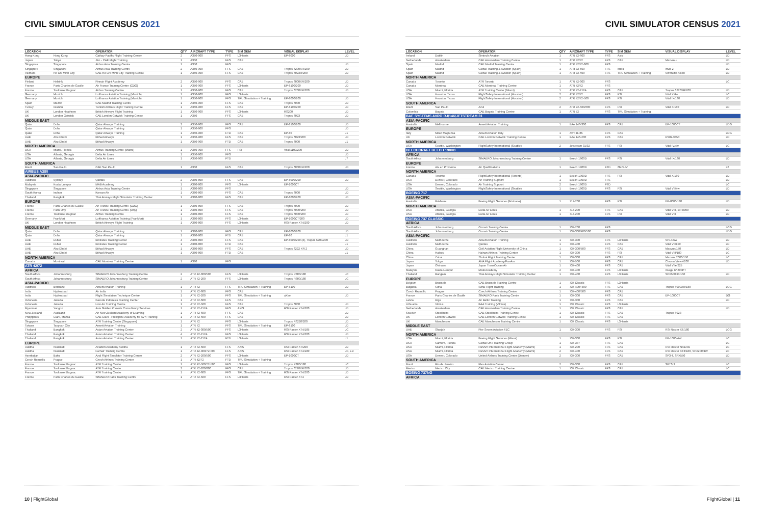CIVIL SIMULATOR CENSUS 2021
| LOCATION | | OPERATOR | QTY | AIRCRAFT TYPE | TYPE | SIM OEM | VISUAL DISPLAY | LEVEL |
| --- | --- | --- | --- | --- | --- | --- | --- | --- |
| Hong Kong | Hong Kong | Cathay Pacific Flight Training Center | 2 | A350-900 | FFS | L3Harris | EP-8000 | LD |
| Japan | Tokyo | JAL - CAE Flight Training | 1 | A350 | FFS | CAE | | |
| Singapore | Singapore | Airbus Asia Training Centre | 1 | A350 | FFS | | | LD |
| Singapore | Singapore | Airbus Asia Training Centre | 2 | A350-900 | FFS | CAE | Tropos 6200XR/200 | LD |
| Vietnam | Ho Chi Minh City | CAE Ho Chi Minh City Training Centre | 1 | A350-900 | FFS | CAE | Tropos 6023R/200 | LD |
| EUROPE | | | | | | | | |
| Finland | Helsinki | Finnair Flight Academy | 2 | A350-900 | FFS | CAE | Tropos 6000XR/200 | LD |
| France | Paris Charles de Gaulle | Air France Training Centre (CDG) | 1 | A350-900 | FFS | L3Harris | EP-8100/200 | LD |
| France | Toulouse Blagnac | Airbus Training Centre | 1 | A350-900 | FFS | CAE | Tropos 6200XR/200 | LD |
| Germany | Munich | Lufthansa Aviation Training (Munich) | 1 | A350-900 | FFS | L3Harris | | |
| Germany | Munich | Lufthansa Aviation Training (Munich) | 1 | A350-900 | FFS | TRU Simulation + Training | EP-8000/200 | LD |
| Spain | Madrid | CAE Madrid Training Centre | 1 | A350-900 | FFS | CAE | Tropos 6000 | LD |
| Turkey | Istanbul | Turkish Airlines Flight Training Centre | 1 | A350-900 | FFS | CAE | EP-8100/200 | LD |
| UK | London Heathrow | British Airways Flight Training | 1 | A350-900 | FFS | L3Harris | RS200 | LD |
| UK | London Gatwick | CAE London Gatwick Training Centre | 1 | A350 | FFS | CAE | Tropos 6023 | LD |
| MIDDLE EAST | | | | | | | | |
| Qatar | Doha | Qatar Airways Training | 2 | A350-900 | FFS | CAE | EP-8100/200 | LD |
| Qatar | Doha | Qatar Airways Training | 1 | A350-900 | FFS | | | LD |
| Qatar | Doha | Qatar Airways Training | 1 | A350-900 | FTD | CAE | EP-80 | L1 |
| UAE | Abu Dhabi | Etihad Airways | 1 | A350-900 | FFS | CAE | Tropos 6023/200 | LD |
| UAE | Abu Dhabi | Etihad Airways | 1 | A350-900 | FTD | CAE | Tropos 6000 | L1 |
| NORTH AMERICA | | | | | | | | |
| USA | Miami, Florida | Airbus Training Centre (Miami) | 1 | A350-900 | FFS | FSI | Vital 1100/200 | LD |
| USA | Atlanta, Georgia | Delta Air Lines | 1 | A350-900 | FFS | | | LD |
| USA | Atlanta, Georgia | Delta Air Lines | 1 | A350-900 | FTD | | | L7 |
| SOUTH AMERICA | | | | | | | | |
| Brazil | Sao Paulo | CAE Sao Paulo | 1 | A350 | FFS | CAE | Tropos 6000XR/200 | LD |
| AIRBUS A380 | | | | | | | | |
| ASIA-PACIFIC | | | | | | | | |
| Australia | Sydney | Qantas | 2 | A380-800 | FFS | CAE | EP-8000/200 | LD |
| Malaysia | Kuala Lumpur | MAB Academy | 1 | A380-800 | FFS | L3Harris | EP-1000CT | |
| Singapore | Singapore | Airbus Asia Training Centre | 1 | A380-800 | FFS | | | LD |
| South Korea | Inchon | Korean Air | 1 | A380-800 | FFS | CAE | Tropos 6000 | LD |
| Thailand | Bangkok | Thai Airways Flight Simulator Training Center | 1 | A380-800 | FFS | CAE | EP-8000/200 | LD |
| EUROPE | | | | | | | | |
| France | Paris Charles de Gaulle | Air France Training Centre (CDG) | 1 | A380-800 | FFS | CAE | Tropos 6000 | LD |
| France | Paris Orly | Air France Training Centre (Orly) | 1 | A380-800 | FFS | CAE | Tropos 6000/200 | LD |
| France | Toulouse Blagnac | Airbus Training Centre | 1 | A380-800 | FFS | CAE | Tropos 6000/200 | LD |
| Germany | Frankfurt | Lufthansa Aviation Training (Frankfurt) | 1 | A380-800 | FFS | L3Harris | EP-1000CT/200 | LD |
| UK | London Heathrow | British Airways Flight Training | 1 | A380-800 | FFS | L3Harris | RSi Raster XT4/200 | LD |
| MIDDLE EAST | | | | | | | | |
| Qatar | Doha | Qatar Airways Training | 1 | A380-800 | FFS | CAE | EP-8000/200 | LD |
| Qatar | Doha | Qatar Airways Training | 1 | A380-800 | FTD | CAE | EP-80 | L1 |
| UAE | Dubai | Emirates Training Center | 4 | A380-800 | FFS | CAE | EP-8000/200 (3), Tropos 6200/200 | LD |
| UAE | Dubai | Emirates Training Center | 1 | A380-800 | FTD | CAE | | L1 |
| UAE | Abu Dhabi | Etihad Airways | 1 | A380-800 | FFS | CAE | Tropos 6222 XR 2 | LD |
| UAE | Abu Dhabi | Etihad Airways | 1 | A380-800 | FTD | CAE | | L1 |
| NORTH AMERICA | | | | | | | | |
| Canada | Montreal | CAE Montreal Training Centre | 1 | A380 | FFS | | | |
| ATR 42/72 | | | | | | | | |
| AFRICA | | | | | | | | |
| South Africa | Johannesburg | SIMAERO Johannesburg Training Centre | 2 | ATR 42-300/500 | FFS | L3Harris | Tropos R300/180 | LC |
| South Africa | Johannesburg | SIMAERO Johannesburg Training Centre | 2 | ATR 72-200 | FFS | L3Harris | Tropos R300/180 | LC |
| ASIA-PACIFIC | | | | | | | | |
| Australia | Brisbane | Ansett Aviation Training | 1 | ATR 72 | FFS | TRU Simulation + Training | EP-8100 | LD |
| India | Hyderabad | Air India | 1 | ATR 72-600 | FFS | CAE | | |
| India | Hyderabad | Flight Simulation Technique Centre | 1 | ATR 72-200 | FFS | TRU Simulation + Training | aXion | LD |
| Indonesia | Jakarta | Garuda Indonesia Training Center | 1 | ATR 72-600 | FFS | CAE | | |
| Indonesia | Jakarta | Lion Air Training Centre | 1 | ATR 72-500 | FFS | CAE | Tropos 6000 | LD |
| Myanmar | Yangon | Asia Golden Phoenix Consultancy Services | 1 | ATR 72-212A | FFS | AXIS | RSi Raster XT4/200 | LD |
| New Zealand | Auckland | Air New Zealand Academy of Learning | 1 | ATR 72-600 | FFS | CAE | | LD |
| Philippines | Clark, Manila | CAE Clark - Philippine Academy for Av'n Training | 1 | ATR 72-600 | FFS | CAE | | LD |
| Singapore | Singapore | ATR Training Center (Singapore) | 1 | ATR 72 | FFS | L3Harris | Tropos R6220/200 | LD |
| Taiwan | Taoyuan City | Ansett Aviation Training | 1 | ATR 72 | FFS | TRU Simulation + Training | EP-8100 | LD |
| Thailand | Bangkok | Asian Aviation Training Center | 2 | ATR 42-300/500 | FFS | L3Harris | RSi Raster XT4/185 | LC |
| Thailand | Bangkok | Asian Aviation Training Center | 4 | ATR 72-212A | FFS | L3Harris | RSi Raster XT4/200 | LD |
| Thailand | Bangkok | Asian Aviation Training Center | 1 | ATR 72-212A | FTD | L3Harris | | L1 |
| EUROPE | | | | | | | | |
| Austria | Neusiedl | Aviation Academy Austria | 1 | ATR 72-600 | FFS | AXIS | RSi Raster XT/200 | LD |
| Austria | Neusiedl | Farnair Training Centre | 1 | ATR 42-300/72-500 | FFS | AXIS | RSi Raster XT4/180 | LC, LD |
| Azerbaijan | Baku | Azal Flight Simulator Training Center | 2 | ATR 72-200/500 | FFS | L3Harris | EP-1000CT | LD |
| Czech Republic | Prague | Czech Airlines Training Center | 1 | ATR 42/72 | FTD | TRU Simulation + Training | | |
| France | Toulouse Blagnac | ATR Training Center | 1 | ATR 42-500/72-500 | FFS | L3Harris | Tropos R300/180 | LC |
| France | Toulouse Blagnac | ATR Training Center | 2 | ATR 72-200/600 | FFS | CAE | Tropos 6220XR/200 | LD |
| France | Toulouse Blagnac | ATR Training Center | 1 | ATR 72-600 | FFS | TRU Simulation + Training | RSi Raster XT4/200 | LD |
| France | Paris Charles de Gaulle | SIMAERO Paris Training Centre | 1 | ATR 72-500 | FFS | L3Harris | RSi Raster XT4 | LD |
10 | FlightGlobal
CIVIL SIMULATOR CENSUS 2021
| LOCATION | | OPERATOR | QTY | AIRCRAFT TYPE | TYPE | SIM OEM | VISUAL DISPLAY | LEVEL |
| --- | --- | --- | --- | --- | --- | --- | --- | --- |
| Ireland | Dublin | Simtech Aviation | 1 | ATR 72-600 | FFS | Axis | | LD |
| Netherlands | Amsterdam | CAE Amsterdam Training Centre | 1 | ATR 42/72 | FFS | CAE | Maxvue+ | LD |
| Spain | Madrid | CAE Madrid Training Centre | 1 | ATR 42/72-600 | FFS | | | LD |
| Spain | Madrid | Global Training & Aviation (Spain) | 1 | ATR 72-500 | FFS | Indra | Invis 2 | LD |
| Spain | Madrid | Global Training & Aviation (Spain) | 1 | ATR 72-600 | FFS | TRU Simulation + Training | Simthetic Axion | LD |
| NORTH AMERICA | | | | | | | | |
| Canada | Toronto | ATR Toronto | 1 | ATR 42-300 | FFS | | | LC |
| Canada | Montreal | CAE Montreal Training Centre | 1 | ATR 42/72 | FFS | | | |
| USA | Miami, Florida | ATR Training Center (Miami) | 1 | ATR 72-212A | FFS | CAE | Tropos 6220XR/200 | LD |
| USA | Houston, Texas | FlightSafety International (Houston) | 2 | ATR 42/72 | FFS | FSI | Vital X/4w | LC |
| USA | Houston, Texas | FlightSafety International (Houston) | 2 | ATR 42/72-500 | FFS | FSI | Vital IX/180 | LD |
| SOUTH AMERICA | | | | | | | | |
| Brazil | Sao Paulo | Azul | 2 | ATR 72-500/600 | FFS | FSI | Vital X/180 | LD |
| Colombia | Bogota | CAE Bogota Training Centre | 1 | ATR 72 | FFS | TRU Simulation + Training | | |
| BAE SYSTEMS AVRO RJ/146/JETSTREAM 31 | | | | | | | | |
| ASIA-PACIFIC | | | | | | | | |
| Australia | Melbourne | Ansett Aviation Training | 1 | BAe 146-300 | FFS | CAE | EP-1000CT | LDG |
| EUROPE | | | | | | | | |
| Italy | Milan Malpensa | Ansett Aviation Italy | 1 | Avro RJ85 | FFS | CAE | | LDG |
| UK | London Gatwick | CAE London Gatwick Training Centre | 1 | BAe 146-200 | FFS | CAE | ESIG-3350 | LD |
| NORTH AMERICA | | | | | | | | |
| USA | Seattle, Washington | FlightSafety International (Seattle) | 2 | Jetstream 31/32 | FFS | FSI | Vital IV/4w | LC |
| BEECHCRAFT BEECH 1900D | | | | | | | | |
| AFRICA | | | | | | | | |
| South Africa | Johannesburg | SIMAERO Johannesburg Training Centre | 1 | Beech 1900D | FFS | FSI | Vital IX/180 | LD |
| EUROPE | | | | | | | | |
| France | Aix en Provence | Air Qualifications | 1 | Beech 1900D | FTD | 6MOUV | | L2 |
| NORTH AMERICA | | | | | | | | |
| Canada | Toronto | FlightSafety International (Toronto) | 1 | Beech 1900D | FFS | FSI | Vital X/180 | LD |
| USA | Denver, Colorado | Air Training Support | 1 | Beech 1900D | FFS | | | LD |
| USA | Denver, Colorado | Air Training Support | 2 | Beech 1900D | FTD | | | LC |
| USA | Seattle, Washington | FlightSafety International (Seattle) | 1 | Beech 1900D | FFS | FSI | Vital VII/4w | LD |
| BOEING 717 | | | | | | | | |
| ASIA-PACIFIC | | | | | | | | |
| Australia | Brisbane | Boeing Flight Services (Brisbane) | 1 | 717-200 | FFS | FSI | EP-8000/180 | LD |
| NORTH AMERICA | | | | | | | | |
| USA | Atlanta, Georgia | Delta Air Lines | 1 | 717-200 | FFS | CAE | Vital VIII, EP-8000 | LD |
| USA | Atlanta, Georgia | Delta Air Lines | 1 | 717-200 | FFS | FSI | Vital VIII | LD |
| BOEING 737 CLASSIC | | | | | | | | |
| AFRICA | | | | | | | | |
| South Africa | Johannesburg | Comair Training Centre | 1 | 737-200 | FFS | | | LCG |
| South Africa | Johannesburg | Comair Training Centre | 1 | 737-300/400/500 | FFS | | | LDG |
| ASIA-PACIFIC | | | | | | | | |
| Australia | Melbourne | Ansett Aviation Training | 1 | 737-300 | FFS | L3Harris | SP1T/6w | LD |
| Australia | Melbourne | Qantas | 1 | 737-400 | FFS | CAE | Vital VII/150 | LD |
| China | Guanghan | Civil Aviation Flight University of China | 1 | 737-300/500 | FFS | CAE | Maxvue/150 | LD |
| China | Haikou | Hainan Airlines Training Center | 1 | 737-300 | FFS | FSI | Vital VIII/180 | LC |
| China | Zuhai | Zhuhai Flight Training Center | 1 | 737-300 | FFS | CAE | Maxvue 2000/150 | LC |
| Japan | Tokyo | ANA Flight Academy/PanAm | 1 | 737-500 | FFS | CAE | ChromaView+/200 | LD |
| Japan | Okinawa | Japan TransOcean Air | 1 | 737-400 | FFS | CAE | Vital VIIe/225 | |
| Malaysia | Kuala Lumpur | MAB Academy | 2 | 737-400 | FFS | L3Harris | Image IV-600PT | |
| Thailand | Bangkok | Thai Airways Flight Simulator Training Center | 1 | 737-400 | FFS | L3Harris | SPX550HT/150 | LD |
| EUROPE | | | | | | | | |
| Belgium | Brussels | CAE Brussels Training Centre | 1 | 737 Classic | FFS | L3Harris | | |
| Bulgaria | Sofia | Sofia Flight Training | 1 | 737-400/-500 | FFS | CAE | Tropos 6000XR/180 | LCG |
| Czech Republic | Prague | Czech Airlines Training Center | 1 | 737-400/500 | FFS | CAE | | |
| France | Paris Charles de Gaulle | SIMAERO Paris Training Centre | 1 | 737-300 | FFS | CAE | EP-1000CT | DG |
| Latvia | Riga | Air Baltic Training | 1 | 737-300 | FFS | CAE | | LD |
| Lithuania | Vilnius | BAA Training (Vilnius) | 1 | 737 Classic | FFS | L3Harris | | |
| Netherlands | Amsterdam | CAE Amsterdam Training Centre | 1 | 737 Classic | FFS | CAE | | LD |
| Sweden | Stockholm | CAE Stockholm Training Centre | 1 | 737 Classic | FFS | CAE | Tropos 6023 | |
| UK | London Gatwick | CAE London Gatwick Training Centre | 1 | 737 Classic | FFS | CAE | | |
| UK | Manchester | CAE Manchester Training Centre | 1 | 737 Classic | FFS | L3Harris | | |
| MIDDLE EAST | | | | | | | | |
| UAE | Sharjah | Pier Seven Aviation FZC | 1 | 737-300 | FFS | FSI | RSi Raster XT/180 | LCG |
| NORTH AMERICA | | | | | | | | |
| USA | Miami, Florida | Boeing Flight Services (Miami) | 1 | 737-300 | FFS | FSI | EP-1000/4W | LC |
| USA | Sanford, Florida | Global One Training Group | 1 | 737-387 | FFS | CAE | | LC |
| USA | Miami, Florida | PanAm International Flight Academy (Miami) | 1 | 737-200 | FFS | CAE | RSi Raster NX1/4w | LC |
| USA | Miami, Florida | PanAm International Flight Academy (Miami) | 2 | 737-400 | FFS | CAE | RSi Raster XT3/180, SPX200/4W | LC |
| USA | Denver, Colorado | United Airlines Training Center (Denver) | 2 | 737-300 | FFS | CAE | SP3-T, SPX550 | LD |
| SOUTH AMERICA | | | | | | | | |
| Brazil | Rio de Janeiro | Flex Aviation Center | 2 | 737-300 | FFS | CAE | SPT3-T | LC |
| Mexico | Mexico City | CAE Mexico Training Centre | 1 | 737 Classic | FFS | CAE | | LC |
| BOEING 737NG | | | | | | | | |
| AFRICA | | | | | | | | |
FlightGlobal | 11